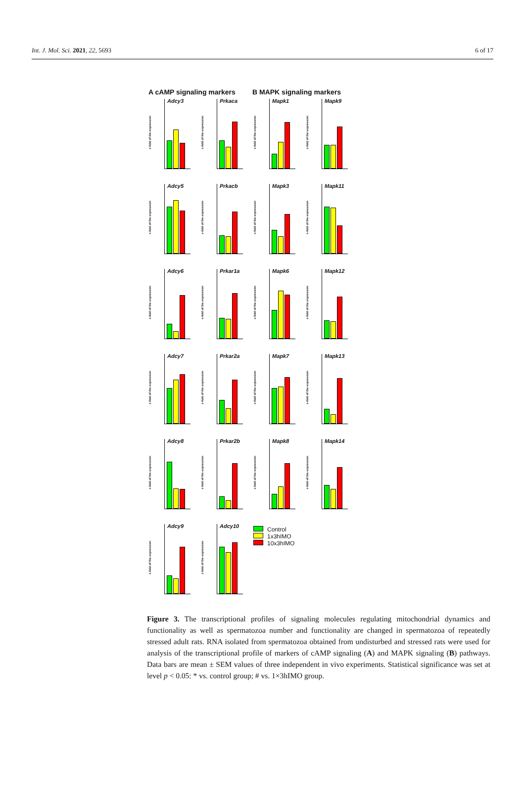Int. J. Mol. Sci. 2021, 22, 5693 6 of 17
A cAMP signaling markers B MAPK signaling markers
Adcy3
x-fold of the expression
Prkaca
x-fold of the expression
Mapk1
x-fold of the expression
Mapk9
x-fold of the expression
Adcy5
x-fold of the expression
Prkacb
x-fold of the expression
Mapk3
x-fold of the expression
Mapk11
x-fold of the expression
Adcy6
x-fold of the expression
Prkar1a
x-fold of the expression
Mapk6
x-fold of the expression
Mapk12
x-fold of the expression
Adcy7
x-fold of the expression
Prkar2a
x-fold of the expression
Mapk7
x-fold of the expression
Mapk13
x-fold of the expression
Adcy8
x-fold of the expression
Prkar2b
x-fold of the expression
Mapk8
x-fold of the expression
Mapk14
x-fold of the expression
Adcy9
x-fold of the expression
Adcy10
x-fold of the expression
Control
1x3hIMO
10x3hIMO
Figure 3. The transcriptional profiles of signaling molecules regulating mitochondrial dynamics and functionality as well as spermatozoa number and functionality are changed in spermatozoa of repeatedly stressed adult rats. RNA isolated from spermatozoa obtained from undisturbed and stressed rats were used for analysis of the transcriptional profile of markers of cAMP signaling (A) and MAPK signaling (B) pathways. Data bars are mean ± SEM values of three independent in vivo experiments. Statistical significance was set at level p < 0.05: * vs. control group; # vs. 1×3hIMO group.